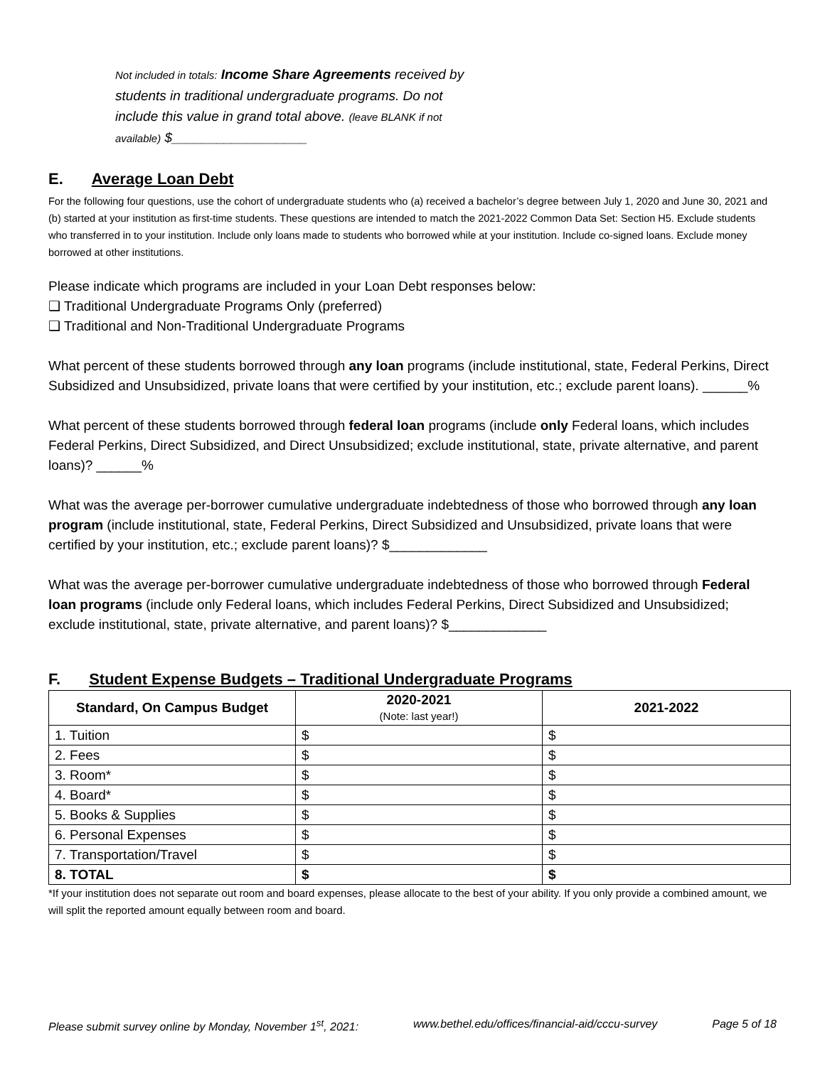Not included in totals: Income Share Agreements received by students in traditional undergraduate programs. Do not include this value in grand total above. (leave BLANK if not available) $__________________
E. Average Loan Debt
For the following four questions, use the cohort of undergraduate students who (a) received a bachelor’s degree between July 1, 2020 and June 30, 2021 and (b) started at your institution as first-time students. These questions are intended to match the 2021-2022 Common Data Set: Section H5. Exclude students who transferred in to your institution. Include only loans made to students who borrowed while at your institution. Include co-signed loans. Exclude money borrowed at other institutions.
Please indicate which programs are included in your Loan Debt responses below:
❑ Traditional Undergraduate Programs Only (preferred)
❑ Traditional and Non-Traditional Undergraduate Programs
What percent of these students borrowed through any loan programs (include institutional, state, Federal Perkins, Direct Subsidized and Unsubsidized, private loans that were certified by your institution, etc.; exclude parent loans). ______%
What percent of these students borrowed through federal loan programs (include only Federal loans, which includes Federal Perkins, Direct Subsidized, and Direct Unsubsidized; exclude institutional, state, private alternative, and parent loans)? ______%
What was the average per-borrower cumulative undergraduate indebtedness of those who borrowed through any loan program (include institutional, state, Federal Perkins, Direct Subsidized and Unsubsidized, private loans that were certified by your institution, etc.; exclude parent loans)? $_____________
What was the average per-borrower cumulative undergraduate indebtedness of those who borrowed through Federal loan programs (include only Federal loans, which includes Federal Perkins, Direct Subsidized and Unsubsidized; exclude institutional, state, private alternative, and parent loans)? $_____________
F. Student Expense Budgets – Traditional Undergraduate Programs
| Standard, On Campus Budget | 2020-2021 (Note: last year!) | 2021-2022 |
| --- | --- | --- |
| 1. Tuition | $ | $ |
| 2. Fees | $ | $ |
| 3. Room* | $ | $ |
| 4. Board* | $ | $ |
| 5. Books & Supplies | $ | $ |
| 6. Personal Expenses | $ | $ |
| 7. Transportation/Travel | $ | $ |
| 8. TOTAL | $ | $ |
*If your institution does not separate out room and board expenses, please allocate to the best of your ability. If you only provide a combined amount, we will split the reported amount equally between room and board.
Please submit survey online by Monday, November 1<sup>st</sup>, 2021: www.bethel.edu/offices/financial-aid/cccu-survey Page 5 of 18